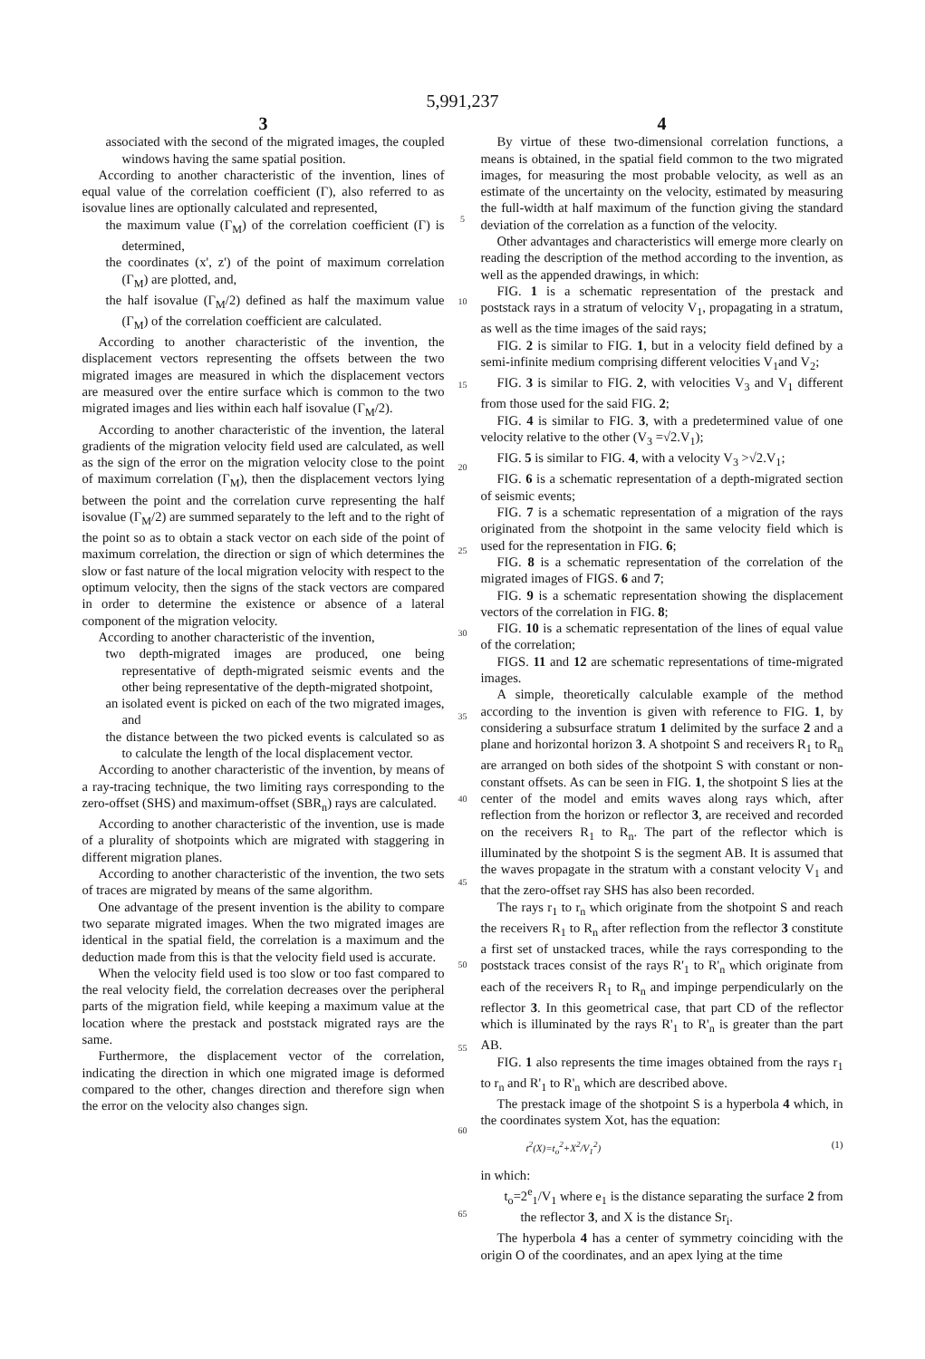5,991,237
3
associated with the second of the migrated images, the coupled windows having the same spatial position.
According to another characteristic of the invention, lines of equal value of the correlation coefficient (Γ), also referred to as isovalue lines are optionally calculated and represented,
the maximum value (Γ<sub>M</sub>) of the correlation coefficient (Γ) is determined,
the coordinates (x', z') of the point of maximum correlation (Γ<sub>M</sub>) are plotted, and,
the half isovalue (Γ<sub>M</sub>/2) defined as half the maximum value (Γ<sub>M</sub>) of the correlation coefficient are calculated.
According to another characteristic of the invention, the displacement vectors representing the offsets between the two migrated images are measured in which the displacement vectors are measured over the entire surface which is common to the two migrated images and lies within each half isovalue (Γ<sub>M</sub>/2).
According to another characteristic of the invention, the lateral gradients of the migration velocity field used are calculated, as well as the sign of the error on the migration velocity close to the point of maximum correlation (Γ<sub>M</sub>), then the displacement vectors lying between the point and the correlation curve representing the half isovalue (Γ<sub>M</sub>/2) are summed separately to the left and to the right of the point so as to obtain a stack vector on each side of the point of maximum correlation, the direction or sign of which determines the slow or fast nature of the local migration velocity with respect to the optimum velocity, then the signs of the stack vectors are compared in order to determine the existence or absence of a lateral component of the migration velocity.
According to another characteristic of the invention,
two depth-migrated images are produced, one being representative of depth-migrated seismic events and the other being representative of the depth-migrated shotpoint,
an isolated event is picked on each of the two migrated images, and
the distance between the two picked events is calculated so as to calculate the length of the local displacement vector.
According to another characteristic of the invention, by means of a ray-tracing technique, the two limiting rays corresponding to the zero-offset (SHS) and maximum-offset (SBR<sub>n</sub>) rays are calculated.
According to another characteristic of the invention, use is made of a plurality of shotpoints which are migrated with staggering in different migration planes.
According to another characteristic of the invention, the two sets of traces are migrated by means of the same algorithm.
One advantage of the present invention is the ability to compare two separate migrated images. When the two migrated images are identical in the spatial field, the correlation is a maximum and the deduction made from this is that the velocity field used is accurate.
When the velocity field used is too slow or too fast compared to the real velocity field, the correlation decreases over the peripheral parts of the migration field, while keeping a maximum value at the location where the prestack and poststack migrated rays are the same.
Furthermore, the displacement vector of the correlation, indicating the direction in which one migrated image is deformed compared to the other, changes direction and therefore sign when the error on the velocity also changes sign.
5
10
15
20
25
30
35
40
45
50
55
60
65
4
By virtue of these two-dimensional correlation functions, a means is obtained, in the spatial field common to the two migrated images, for measuring the most probable velocity, as well as an estimate of the uncertainty on the velocity, estimated by measuring the full-width at half maximum of the function giving the standard deviation of the correlation as a function of the velocity.
Other advantages and characteristics will emerge more clearly on reading the description of the method according to the invention, as well as the appended drawings, in which:
FIG. 1 is a schematic representation of the prestack and poststack rays in a stratum of velocity V<sub>1</sub>, propagating in a stratum, as well as the time images of the said rays;
FIG. 2 is similar to FIG. 1, but in a velocity field defined by a semi-infinite medium comprising different velocities V<sub>1</sub>and V<sub>2</sub>;
FIG. 3 is similar to FIG. 2, with velocities V<sub>3</sub> and V<sub>1</sub> different from those used for the said FIG. 2;
FIG. 4 is similar to FIG. 3, with a predetermined value of one velocity relative to the other (V<sub>3</sub> =√2.V<sub>1</sub>);
FIG. 5 is similar to FIG. 4, with a velocity V<sub>3</sub> >√2.V<sub>1</sub>;
FIG. 6 is a schematic representation of a depth-migrated section of seismic events;
FIG. 7 is a schematic representation of a migration of the rays originated from the shotpoint in the same velocity field which is used for the representation in FIG. 6;
FIG. 8 is a schematic representation of the correlation of the migrated images of FIGS. 6 and 7;
FIG. 9 is a schematic representation showing the displacement vectors of the correlation in FIG. 8;
FIG. 10 is a schematic representation of the lines of equal value of the correlation;
FIGS. 11 and 12 are schematic representations of time-migrated images.
A simple, theoretically calculable example of the method according to the invention is given with reference to FIG. 1, by considering a subsurface stratum 1 delimited by the surface 2 and a plane and horizontal horizon 3. A shotpoint S and receivers R<sub>1</sub> to R<sub>n</sub> are arranged on both sides of the shotpoint S with constant or non-constant offsets. As can be seen in FIG. 1, the shotpoint S lies at the center of the model and emits waves along rays which, after reflection from the horizon or reflector 3, are received and recorded on the receivers R<sub>1</sub> to R<sub>n</sub>. The part of the reflector which is illuminated by the shotpoint S is the segment AB. It is assumed that the waves propagate in the stratum with a constant velocity V<sub>1</sub> and that the zero-offset ray SHS has also been recorded.
The rays r<sub>1</sub> to r<sub>n</sub> which originate from the shotpoint S and reach the receivers R<sub>1</sub> to R<sub>n</sub> after reflection from the reflector 3 constitute a first set of unstacked traces, while the rays corresponding to the poststack traces consist of the rays R'<sub>1</sub> to R'<sub>n</sub> which originate from each of the receivers R<sub>1</sub> to R<sub>n</sub> and impinge perpendicularly on the reflector 3. In this geometrical case, that part CD of the reflector which is illuminated by the rays R'<sub>1</sub> to R'<sub>n</sub> is greater than the part AB.
FIG. 1 also represents the time images obtained from the rays r<sub>1</sub> to r<sub>n</sub> and R'<sub>1</sub> to R'<sub>n</sub> which are described above.
The prestack image of the shotpoint S is a hyperbola 4 which, in the coordinates system Xot, has the equation:
t<sup>2</sup>(X)=t<sub>o</sub><sup>2</sup>+X<sup>2</sup>/V<sub>1</sub><sup>2</sup>) (1)
in which:
t<sub>o</sub>=2<sup>e</sup><sub>1</sub>/V<sub>1</sub> where e<sub>1</sub> is the distance separating the surface 2 from the reflector 3, and X is the distance Sr<sub>i</sub>.
The hyperbola 4 has a center of symmetry coinciding with the origin O of the coordinates, and an apex lying at the time